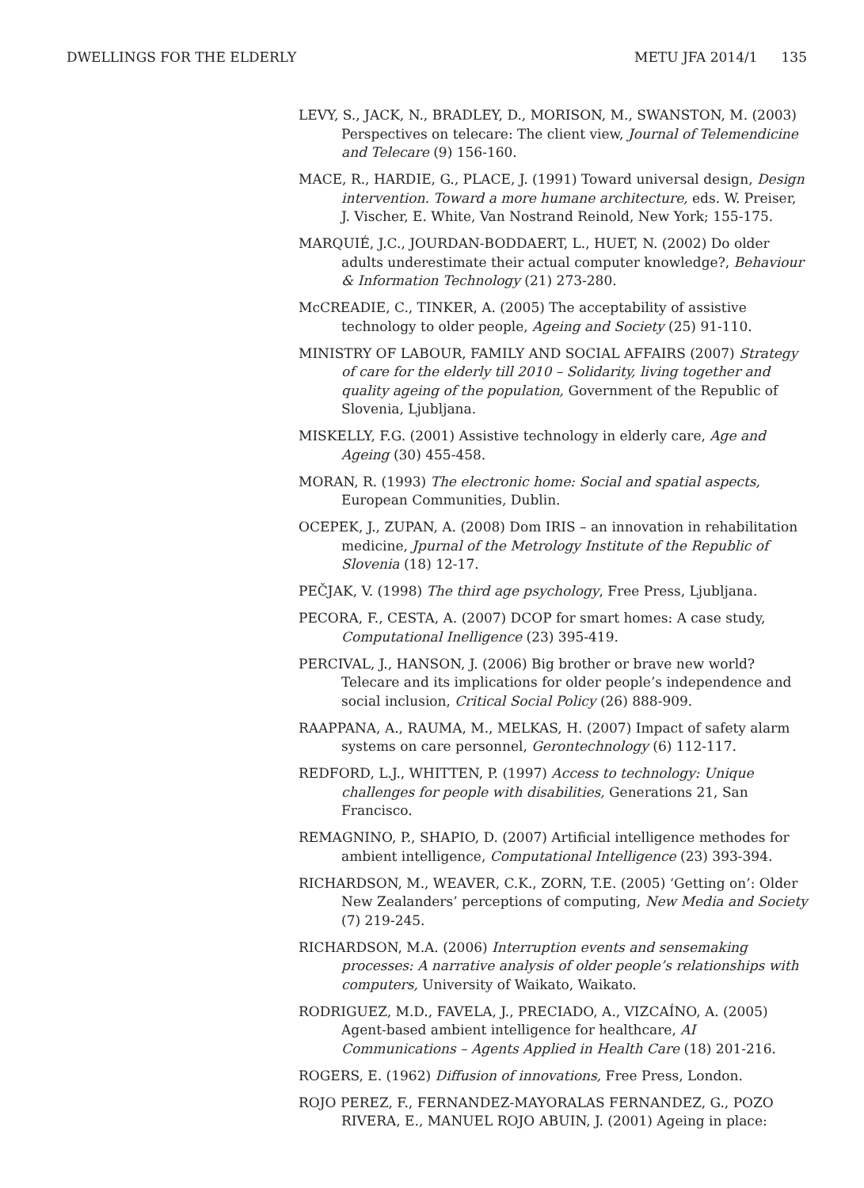DWELLINGS FOR THE ELDERLY METU JFA 2014/1 135
LEVY, S., JACK, N., BRADLEY, D., MORISON, M., SWANSTON, M. (2003) Perspectives on telecare: The client view, Journal of Telemendicine and Telecare (9) 156-160.
MACE, R., HARDIE, G., PLACE, J. (1991) Toward universal design, Design intervention. Toward a more humane architecture, eds. W. Preiser, J. Vischer, E. White, Van Nostrand Reinold, New York; 155-175.
MARQUIÉ, J.C., JOURDAN-BODDAERT, L., HUET, N. (2002) Do older adults underestimate their actual computer knowledge?, Behaviour & Information Technology (21) 273-280.
McCREADIE, C., TINKER, A. (2005) The acceptability of assistive technology to older people, Ageing and Society (25) 91-110.
MINISTRY OF LABOUR, FAMILY AND SOCIAL AFFAIRS (2007) Strategy of care for the elderly till 2010 – Solidarity, living together and quality ageing of the population, Government of the Republic of Slovenia, Ljubljana.
MISKELLY, F.G. (2001) Assistive technology in elderly care, Age and Ageing (30) 455-458.
MORAN, R. (1993) The electronic home: Social and spatial aspects, European Communities, Dublin.
OCEPEK, J., ZUPAN, A. (2008) Dom IRIS – an innovation in rehabilitation medicine, Jpurnal of the Metrology Institute of the Republic of Slovenia (18) 12-17.
PEČJAK, V. (1998) The third age psychology, Free Press, Ljubljana.
PECORA, F., CESTA, A. (2007) DCOP for smart homes: A case study, Computational Inelligence (23) 395-419.
PERCIVAL, J., HANSON, J. (2006) Big brother or brave new world? Telecare and its implications for older people’s independence and social inclusion, Critical Social Policy (26) 888-909.
RAAPPANA, A., RAUMA, M., MELKAS, H. (2007) Impact of safety alarm systems on care personnel, Gerontechnology (6) 112-117.
REDFORD, L.J., WHITTEN, P. (1997) Access to technology: Unique challenges for people with disabilities, Generations 21, San Francisco.
REMAGNINO, P., SHAPIO, D. (2007) Artificial intelligence methodes for ambient intelligence, Computational Intelligence (23) 393-394.
RICHARDSON, M., WEAVER, C.K., ZORN, T.E. (2005) ‘Getting on’: Older New Zealanders’ perceptions of computing, New Media and Society (7) 219-245.
RICHARDSON, M.A. (2006) Interruption events and sensemaking processes: A narrative analysis of older people’s relationships with computers, University of Waikato, Waikato.
RODRIGUEZ, M.D., FAVELA, J., PRECIADO, A., VIZCAÍNO, A. (2005) Agent-based ambient intelligence for healthcare, AI Communications – Agents Applied in Health Care (18) 201-216.
ROGERS, E. (1962) Diffusion of innovations, Free Press, London.
ROJO PEREZ, F., FERNANDEZ-MAYORALAS FERNANDEZ, G., POZO RIVERA, E., MANUEL ROJO ABUIN, J. (2001) Ageing in place: